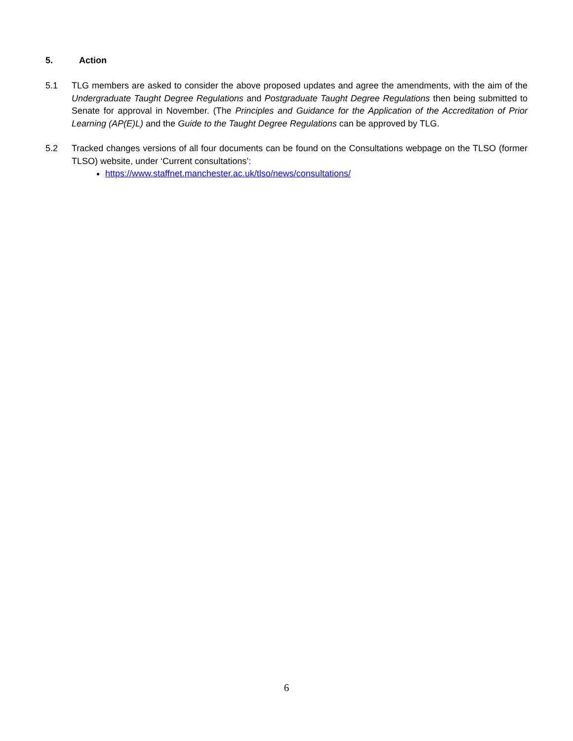5. Action
5.1 TLG members are asked to consider the above proposed updates and agree the amendments, with the aim of the Undergraduate Taught Degree Regulations and Postgraduate Taught Degree Regulations then being submitted to Senate for approval in November. (The Principles and Guidance for the Application of the Accreditation of Prior Learning (AP(E)L) and the Guide to the Taught Degree Regulations can be approved by TLG.
5.2 Tracked changes versions of all four documents can be found on the Consultations webpage on the TLSO (former TLSO) website, under ‘Current consultations’:
https://www.staffnet.manchester.ac.uk/tlso/news/consultations/
6